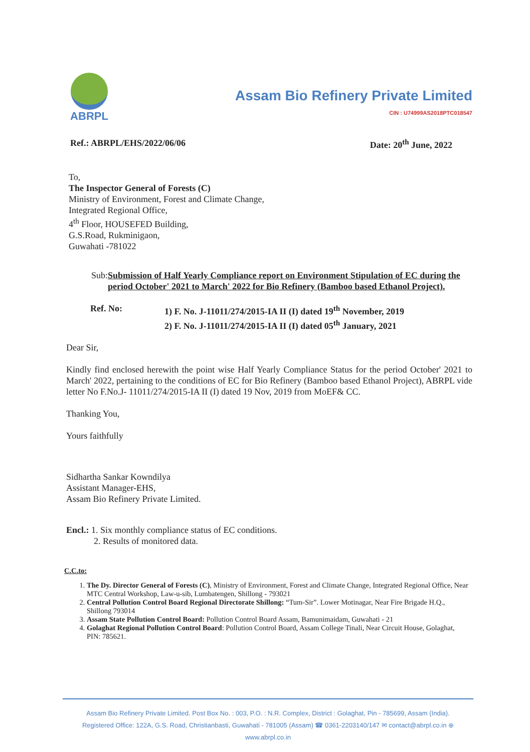ABRPL
Assam Bio Refinery Private Limited
CIN : U74999AS2018PTC018547
Ref.: ABRPL/EHS/2022/06/06 Date: 20<sup>th</sup> June, 2022
To,
The Inspector General of Forests (C)
Ministry of Environment, Forest and Climate Change,
Integrated Regional Office,
4<sup>th</sup> Floor, HOUSEFED Building,
G.S.Road, Rukminigaon,
Guwahati -781022
Sub: Submission of Half Yearly Compliance report on Environment Stipulation of EC during the period October' 2021 to March' 2022 for Bio Refinery (Bamboo based Ethanol Project).
Ref. No: 1) F. No. J-11011/274/2015-IA II (I) dated 19<sup>th</sup> November, 2019
2) F. No. J-11011/274/2015-IA II (I) dated 05<sup>th</sup> January, 2021
Dear Sir,
Kindly find enclosed herewith the point wise Half Yearly Compliance Status for the period October' 2021 to March' 2022, pertaining to the conditions of EC for Bio Refinery (Bamboo based Ethanol Project), ABRPL vide letter No F.No.J- 11011/274/2015-IA II (I) dated 19 Nov, 2019 from MoEF& CC.
Thanking You,
Yours faithfully
Sidhartha Sankar Kowndilya
Assistant Manager-EHS,
Assam Bio Refinery Private Limited.
Encl.: 1. Six monthly compliance status of EC conditions.
2. Results of monitored data.
C.C.to:
1. The Dy. Director General of Forests (C), Ministry of Environment, Forest and Climate Change, Integrated Regional Office, Near MTC Central Workshop, Law-u-sib, Lumbatengen, Shillong - 793021
2. Central Pollution Control Board Regional Directorate Shillong: “Tum-Sir”. Lower Motinagar, Near Fire Brigade H.Q., Shillong 793014
3. Assam State Pollution Control Board: Pollution Control Board Assam, Bamunimaidam, Guwahati - 21
4. Golaghat Regional Pollution Control Board: Pollution Control Board, Assam College Tinali, Near Circuit House, Golaghat, PIN: 785621.
Assam Bio Refinery Private Limited. Post Box No. : 003, P.O. : N.R. Complex, District : Golaghat, Pin - 785699, Assam (India).
Registered Office: 122A, G.S. Road, Christianbasti, Guwahati - 781005 (Assam) ☎ 0361-2203140/147 ✉ contact@abrpl.co.in ⊕ www.abrpl.co.in